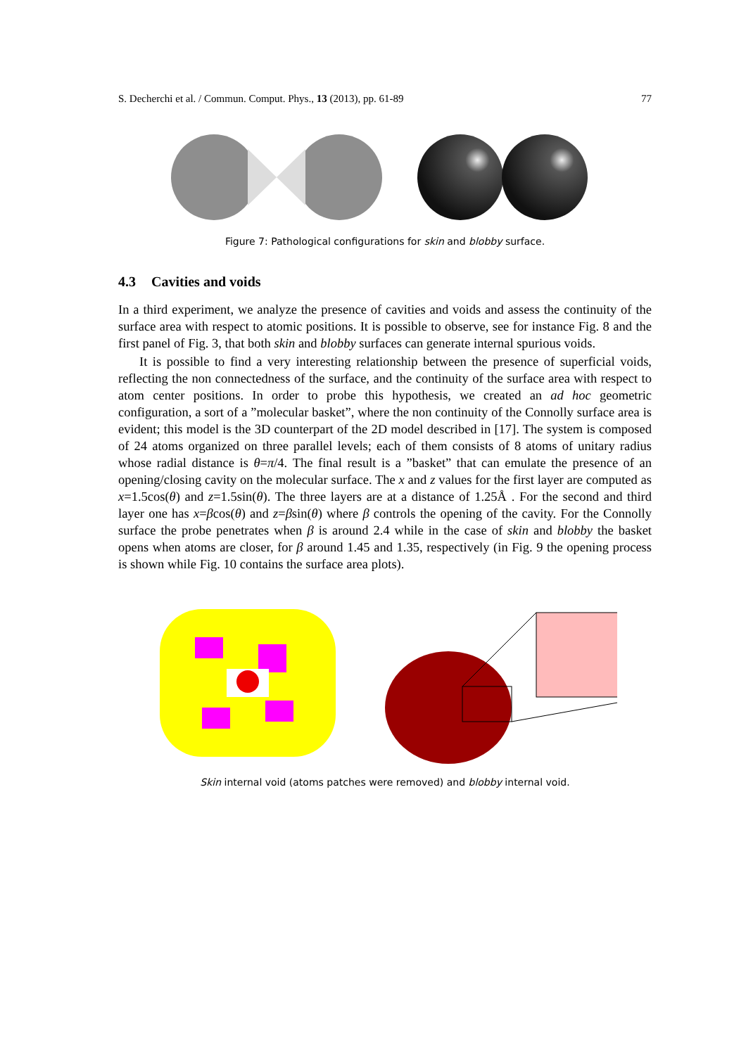S. Decherchi et al. / Commun. Comput. Phys., 13 (2013), pp. 61-89 77
Figure 7: Pathological configurations for skin and blobby surface.
4.3 Cavities and voids
In a third experiment, we analyze the presence of cavities and voids and assess the continuity of the surface area with respect to atomic positions. It is possible to observe, see for instance Fig. 8 and the first panel of Fig. 3, that both skin and blobby surfaces can generate internal spurious voids.
It is possible to find a very interesting relationship between the presence of superficial voids, reflecting the non connectedness of the surface, and the continuity of the surface area with respect to atom center positions. In order to probe this hypothesis, we created an ad hoc geometric configuration, a sort of a ”molecular basket”, where the non continuity of the Connolly surface area is evident; this model is the 3D counterpart of the 2D model described in [17]. The system is composed of 24 atoms organized on three parallel levels; each of them consists of 8 atoms of unitary radius whose radial distance is θ=π/4. The final result is a ”basket” that can emulate the presence of an opening/closing cavity on the molecular surface. The x and z values for the first layer are computed as x=1.5cos(θ) and z=1.5sin(θ). The three layers are at a distance of 1.25Å . For the second and third layer one has x=βcos(θ) and z=βsin(θ) where β controls the opening of the cavity. For the Connolly surface the probe penetrates when β is around 2.4 while in the case of skin and blobby the basket opens when atoms are closer, for β around 1.45 and 1.35, respectively (in Fig. 9 the opening process is shown while Fig. 10 contains the surface area plots).
Skin internal void (atoms patches were removed) and blobby internal void.